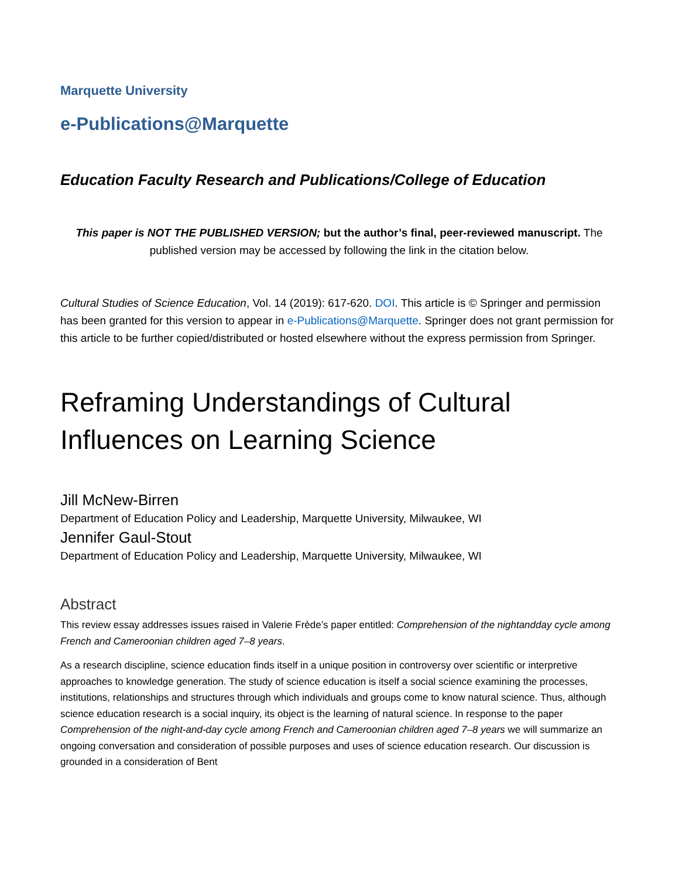Marquette University
e-Publications@Marquette
Education Faculty Research and Publications/College of Education
This paper is NOT THE PUBLISHED VERSION; but the author’s final, peer-reviewed manuscript. The published version may be accessed by following the link in the citation below.
Cultural Studies of Science Education, Vol. 14 (2019): 617-620. DOI. This article is © Springer and permission has been granted for this version to appear in e-Publications@Marquette. Springer does not grant permission for this article to be further copied/distributed or hosted elsewhere without the express permission from Springer.
Reframing Understandings of Cultural Influences on Learning Science
Jill McNew-Birren
Department of Education Policy and Leadership, Marquette University, Milwaukee, WI
Jennifer Gaul-Stout
Department of Education Policy and Leadership, Marquette University, Milwaukee, WI
Abstract
This review essay addresses issues raised in Valerie Frède’s paper entitled: Comprehension of the nightandday cycle among French and Cameroonian children aged 7–8 years.
As a research discipline, science education finds itself in a unique position in controversy over scientific or interpretive approaches to knowledge generation. The study of science education is itself a social science examining the processes, institutions, relationships and structures through which individuals and groups come to know natural science. Thus, although science education research is a social inquiry, its object is the learning of natural science. In response to the paper Comprehension of the night-and-day cycle among French and Cameroonian children aged 7–8 years we will summarize an ongoing conversation and consideration of possible purposes and uses of science education research. Our discussion is grounded in a consideration of Bent